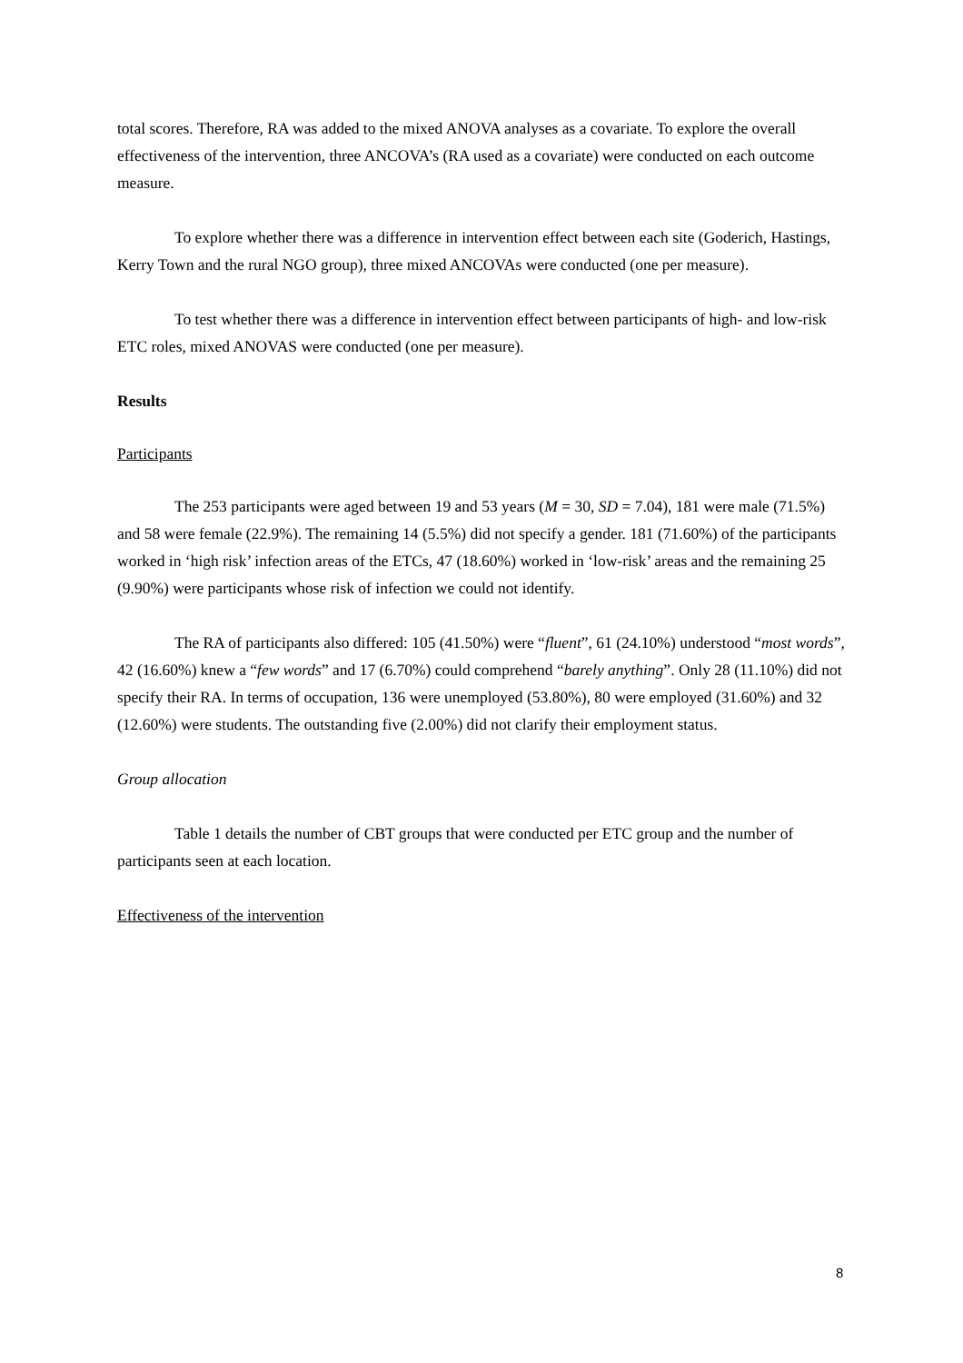total scores. Therefore, RA was added to the mixed ANOVA analyses as a covariate. To explore the overall effectiveness of the intervention, three ANCOVA’s (RA used as a covariate) were conducted on each outcome measure.
To explore whether there was a difference in intervention effect between each site (Goderich, Hastings, Kerry Town and the rural NGO group), three mixed ANCOVAs were conducted (one per measure).
To test whether there was a difference in intervention effect between participants of high- and low-risk ETC roles, mixed ANOVAS were conducted (one per measure).
Results
Participants
The 253 participants were aged between 19 and 53 years (M = 30, SD = 7.04), 181 were male (71.5%) and 58 were female (22.9%). The remaining 14 (5.5%) did not specify a gender. 181 (71.60%) of the participants worked in ‘high risk’ infection areas of the ETCs, 47 (18.60%) worked in ‘low-risk’ areas and the remaining 25 (9.90%) were participants whose risk of infection we could not identify.
The RA of participants also differed: 105 (41.50%) were “fluent”, 61 (24.10%) understood “most words”, 42 (16.60%) knew a “few words” and 17 (6.70%) could comprehend “barely anything”. Only 28 (11.10%) did not specify their RA. In terms of occupation, 136 were unemployed (53.80%), 80 were employed (31.60%) and 32 (12.60%) were students. The outstanding five (2.00%) did not clarify their employment status.
Group allocation
Table 1 details the number of CBT groups that were conducted per ETC group and the number of participants seen at each location.
Effectiveness of the intervention
8